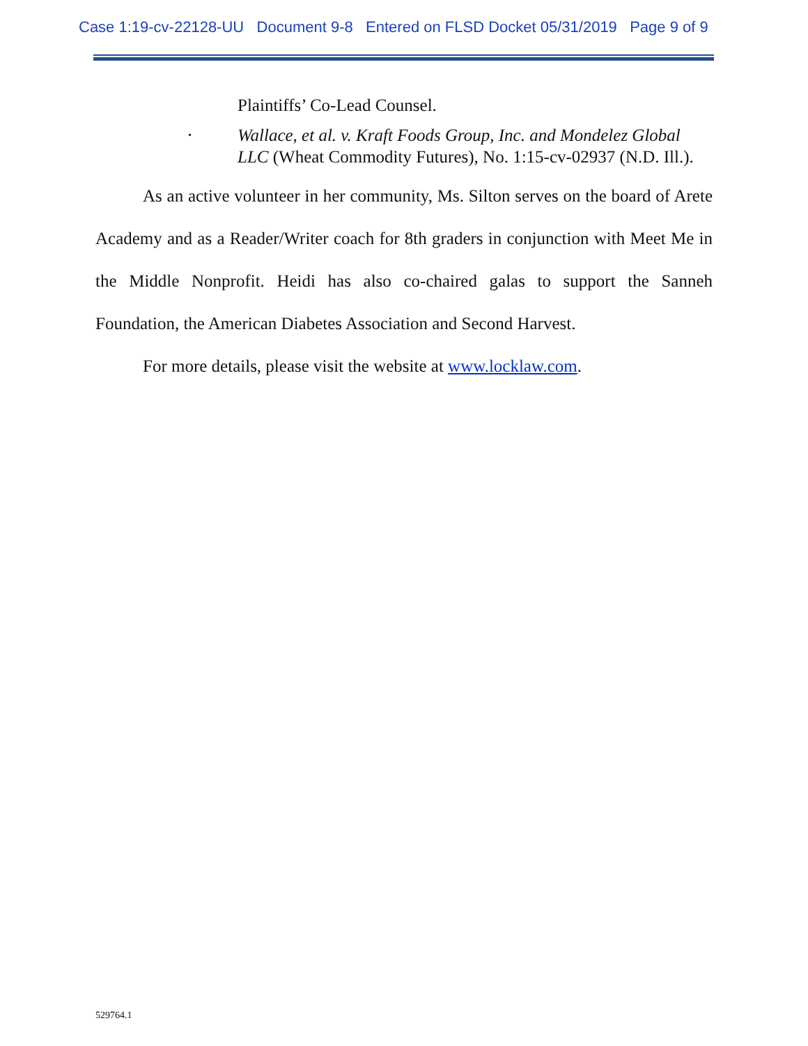Case 1:19-cv-22128-UU Document 9-8 Entered on FLSD Docket 05/31/2019 Page 9 of 9
Plaintiffs’ Co-Lead Counsel.
•
Wallace, et al. v. Kraft Foods Group, Inc. and Mondelez Global LLC (Wheat Commodity Futures), No. 1:15-cv-02937 (N.D. Ill.).
As an active volunteer in her community, Ms. Silton serves on the board of Arete Academy and as a Reader/Writer coach for 8th graders in conjunction with Meet Me in the Middle Nonprofit. Heidi has also co-chaired galas to support the Sanneh Foundation, the American Diabetes Association and Second Harvest.
For more details, please visit the website at www.locklaw.com.
529764.1